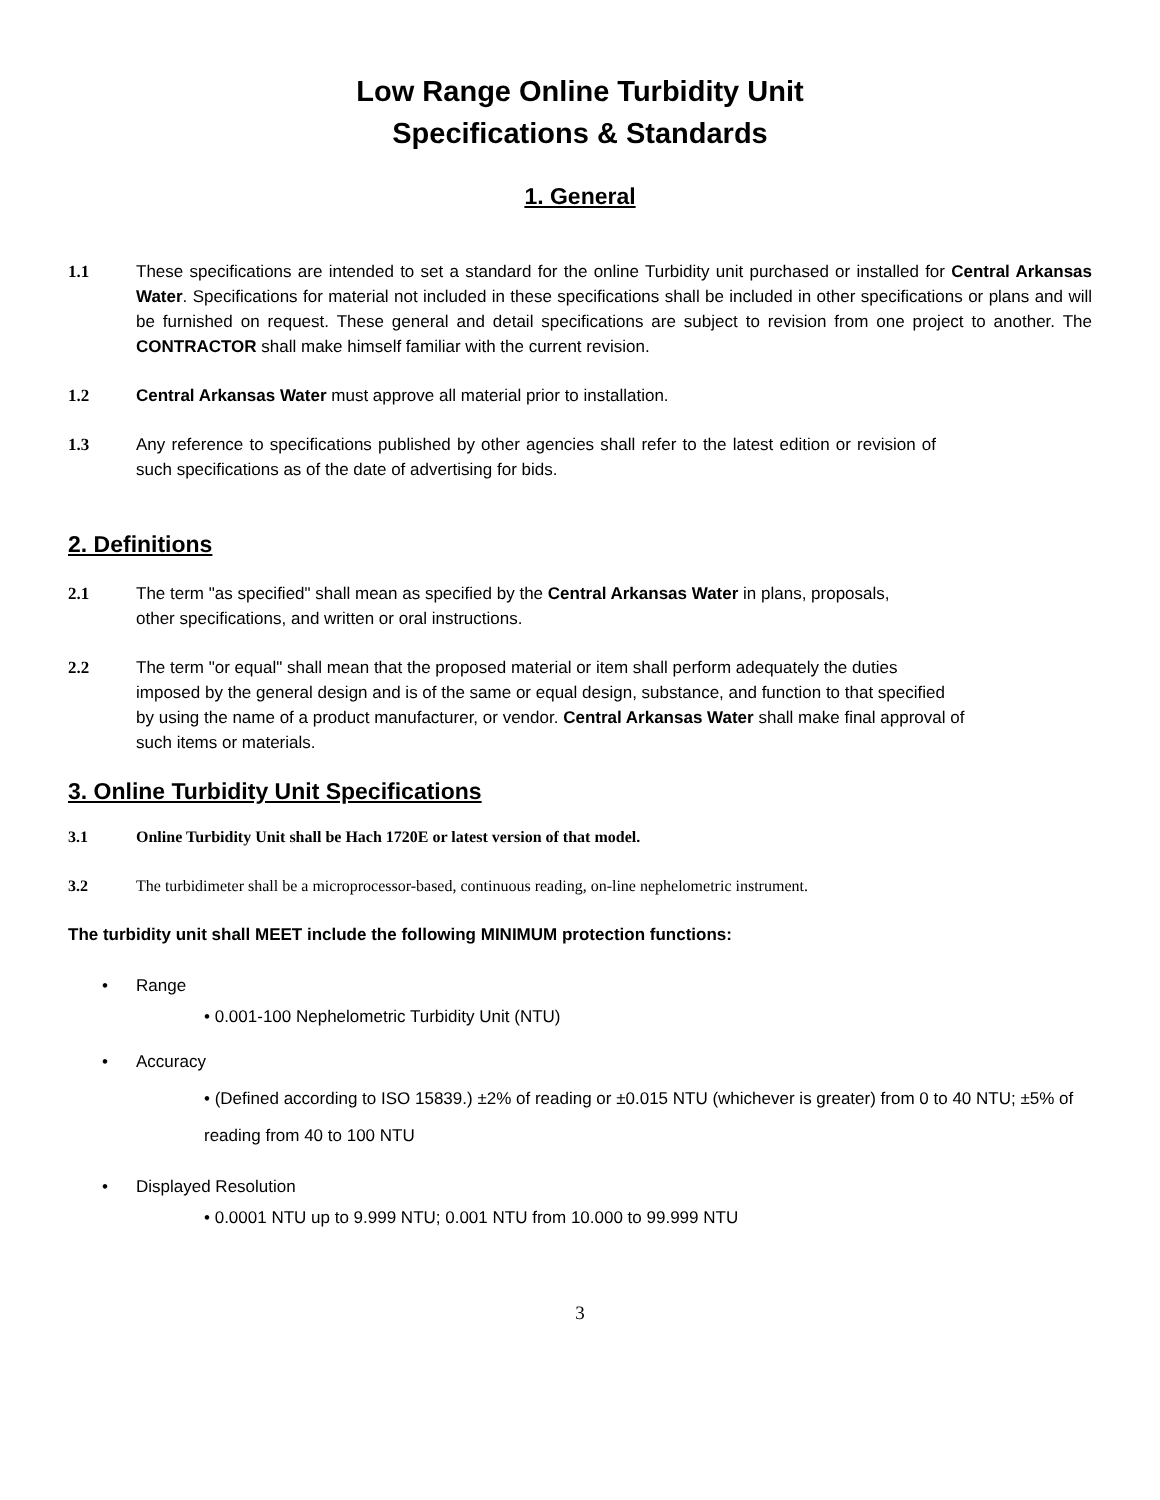Low Range Online Turbidity Unit
Specifications & Standards
1. General
1.1 These specifications are intended to set a standard for the online Turbidity unit purchased or installed for Central Arkansas Water. Specifications for material not included in these specifications shall be included in other specifications or plans and will be furnished on request. These general and detail specifications are subject to revision from one project to another. The CONTRACTOR shall make himself familiar with the current revision.
1.2 Central Arkansas Water must approve all material prior to installation.
1.3 Any reference to specifications published by other agencies shall refer to the latest edition or revision of such specifications as of the date of advertising for bids.
2. Definitions
2.1 The term "as specified" shall mean as specified by the Central Arkansas Water in plans, proposals, other specifications, and written or oral instructions.
2.2 The term "or equal" shall mean that the proposed material or item shall perform adequately the duties imposed by the general design and is of the same or equal design, substance, and function to that specified by using the name of a product manufacturer, or vendor. Central Arkansas Water shall make final approval of such items or materials.
3. Online Turbidity Unit Specifications
3.1 Online Turbidity Unit shall be Hach 1720E or latest version of that model.
3.2 The turbidimeter shall be a microprocessor-based, continuous reading, on-line nephelometric instrument.
The turbidity unit shall MEET include the following MINIMUM protection functions:
• Range
• 0.001-100 Nephelometric Turbidity Unit (NTU)
• Accuracy
• (Defined according to ISO 15839.) ±2% of reading or ±0.015 NTU (whichever is greater) from 0 to 40 NTU; ±5% of reading from 40 to 100 NTU
• Displayed Resolution
• 0.0001 NTU up to 9.999 NTU; 0.001 NTU from 10.000 to 99.999 NTU
3